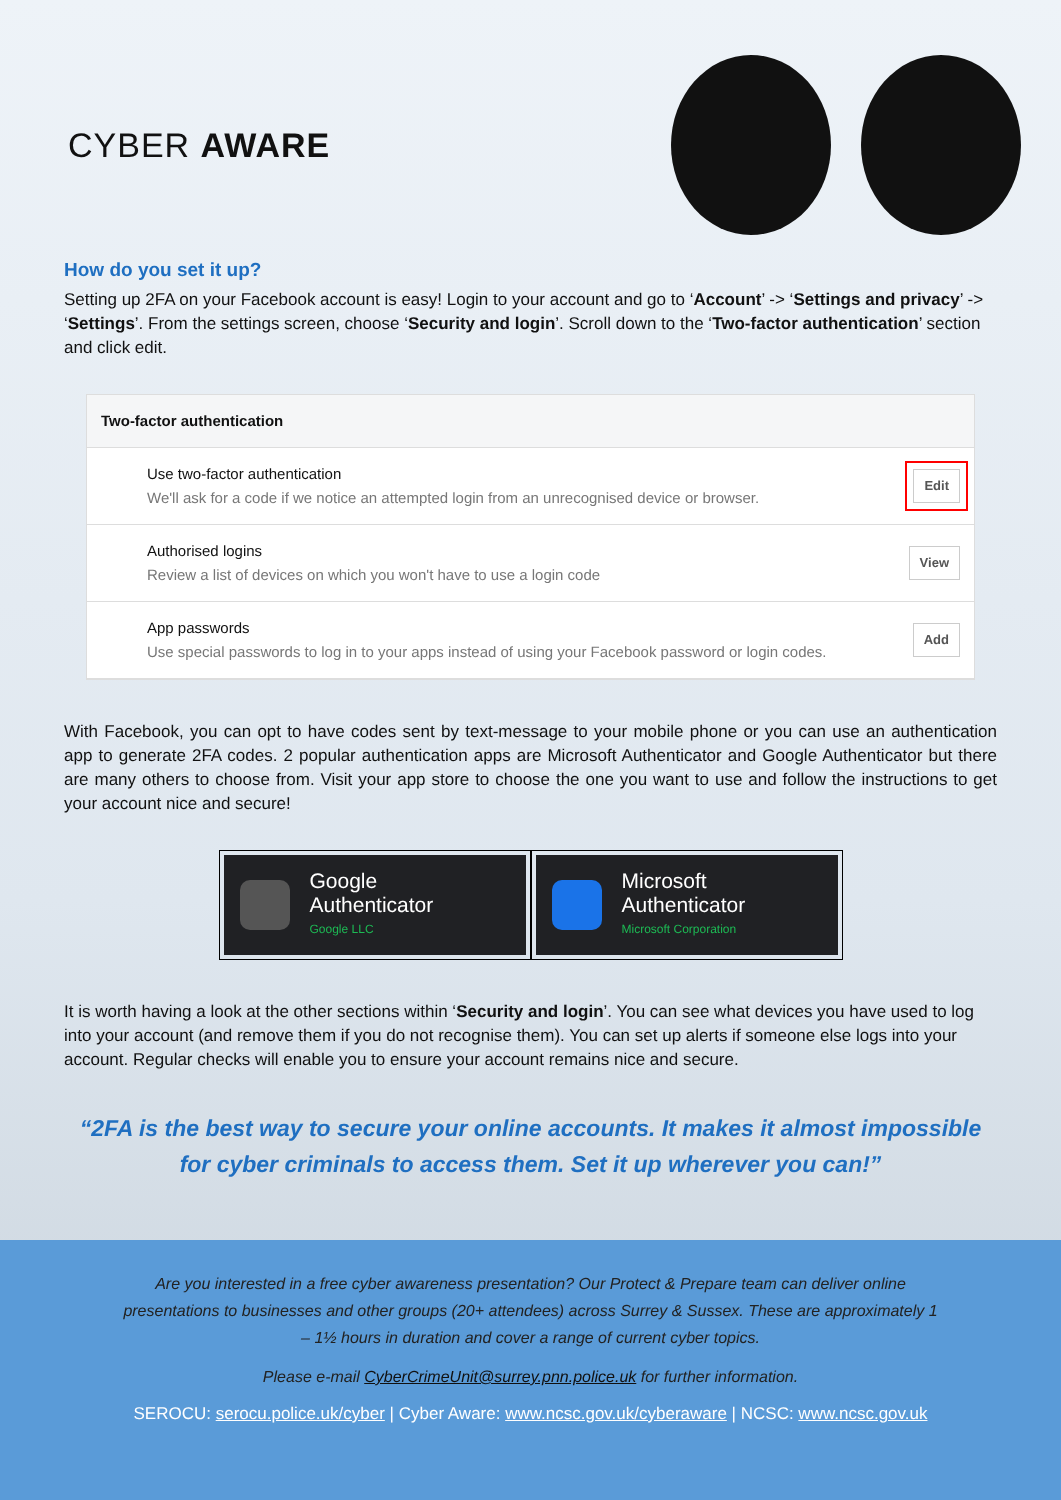CYBER AWARE
How do you set it up?
Setting up 2FA on your Facebook account is easy! Login to your account and go to ‘Account’ -> ‘Settings and privacy’ -> ‘Settings’. From the settings screen, choose ‘Security and login’. Scroll down to the ‘Two-factor authentication’ section and click edit.
Two-factor authentication
Use two-factor authentication
We'll ask for a code if we notice an attempted login from an unrecognised device or browser.
Edit
Authorised logins
Review a list of devices on which you won't have to use a login code
View
App passwords
Use special passwords to log in to your apps instead of using your Facebook password or login codes.
Add
With Facebook, you can opt to have codes sent by text-message to your mobile phone or you can use an authentication app to generate 2FA codes. 2 popular authentication apps are Microsoft Authenticator and Google Authenticator but there are many others to choose from. Visit your app store to choose the one you want to use and follow the instructions to get your account nice and secure!
Google
Authenticator
Google LLC
Microsoft
Authenticator
Microsoft Corporation
It is worth having a look at the other sections within ‘Security and login’. You can see what devices you have used to log into your account (and remove them if you do not recognise them). You can set up alerts if someone else logs into your account. Regular checks will enable you to ensure your account remains nice and secure.
“2FA is the best way to secure your online accounts. It makes it almost impossible
for cyber criminals to access them. Set it up wherever you can!”
Are you interested in a free cyber awareness presentation? Our Protect & Prepare team can deliver online presentations to businesses and other groups (20+ attendees) across Surrey & Sussex. These are approximately 1 – 1½ hours in duration and cover a range of current cyber topics.
Please e-mail CyberCrimeUnit@surrey.pnn.police.uk for further information.
SEROCU: serocu.police.uk/cyber | Cyber Aware: www.ncsc.gov.uk/cyberaware | NCSC: www.ncsc.gov.uk